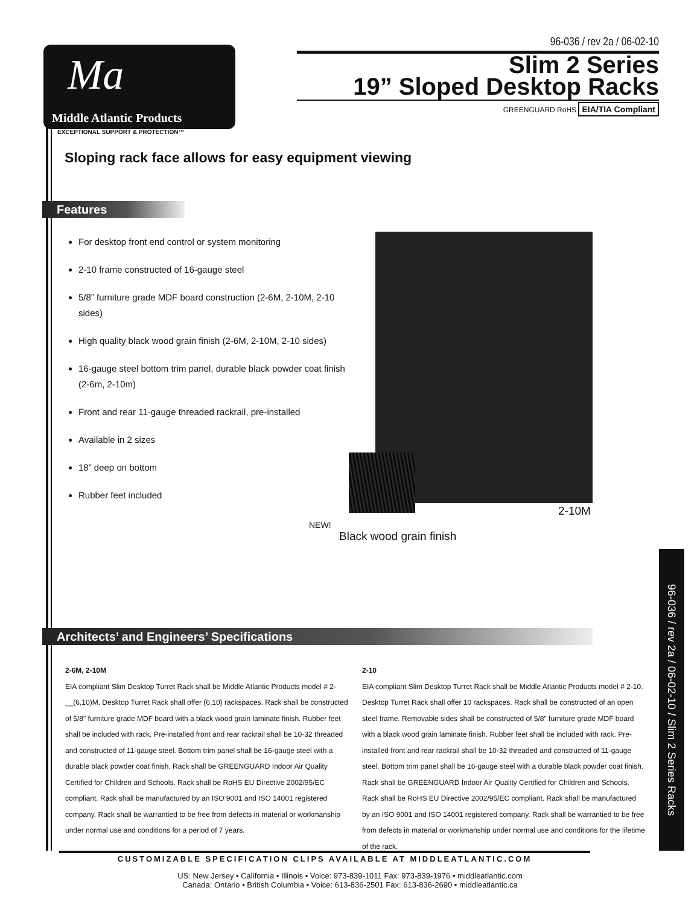96-036 / rev 2a / 06-02-10
Slim 2 Series
19” Sloped Desktop Racks
GREENGUARD RoHS EIA/TIA Compliant
Ma
Middle Atlantic Products
EXCEPTIONAL SUPPORT & PROTECTION™
Sloping rack face allows for easy equipment viewing
Features
For desktop front end control or system monitoring
2-10 frame constructed of 16-gauge steel
5/8” furniture grade MDF board construction (2-6M, 2-10M, 2-10 sides)
High quality black wood grain finish (2-6M, 2-10M, 2-10 sides)
16-gauge steel bottom trim panel, durable black powder coat finish (2-6m, 2-10m)
Front and rear 11-gauge threaded rackrail, pre-installed
Available in 2 sizes
18” deep on bottom
Rubber feet included
2-10M
NEW!
Black wood grain finish
Architects’ and Engineers’ Specifications
2-6M, 2-10M
EIA compliant Slim Desktop Turret Rack shall be Middle Atlantic Products model # 2-__(6,10)M. Desktop Turret Rack shall offer (6,10) rackspaces. Rack shall be constructed of 5/8" furniture grade MDF board with a black wood grain laminate finish. Rubber feet shall be included with rack. Pre-installed front and rear rackrail shall be 10-32 threaded and constructed of 11-gauge steel. Bottom trim panel shall be 16-gauge steel with a durable black powder coat finish. Rack shall be GREENGUARD Indoor Air Quality Certified for Children and Schools. Rack shall be RoHS EU Directive 2002/95/EC compliant. Rack shall be manufactured by an ISO 9001 and ISO 14001 registered company. Rack shall be warrantied to be free from defects in material or workmanship under normal use and conditions for a period of 7 years.
2-10
EIA compliant Slim Desktop Turret Rack shall be Middle Atlantic Products model # 2-10. Desktop Turret Rack shall offer 10 rackspaces. Rack shall be constructed of an open steel frame. Removable sides shall be constructed of 5/8" furniture grade MDF board with a black wood grain laminate finish. Rubber feet shall be included with rack. Pre-installed front and rear rackrail shall be 10-32 threaded and constructed of 11-gauge steel. Bottom trim panel shall be 16-gauge steel with a durable black powder coat finish. Rack shall be GREENGUARD Indoor Air Quality Certified for Children and Schools. Rack shall be RoHS EU Directive 2002/95/EC compliant. Rack shall be manufactured by an ISO 9001 and ISO 14001 registered company. Rack shall be warrantied to be free from defects in material or workmanship under normal use and conditions for the lifetime of the rack.
CUSTOMIZABLE SPECIFICATION CLIPS AVAILABLE AT MIDDLEATLANTIC.COM
US: New Jersey • California • Illinois • Voice: 973-839-1011 Fax: 973-839-1976 • middleatlantic.com
Canada: Ontario • British Columbia • Voice: 613-836-2501 Fax: 613-836-2690 • middleatlantic.ca
96-036 / rev 2a / 06-02-10 / Slim 2 Series Racks